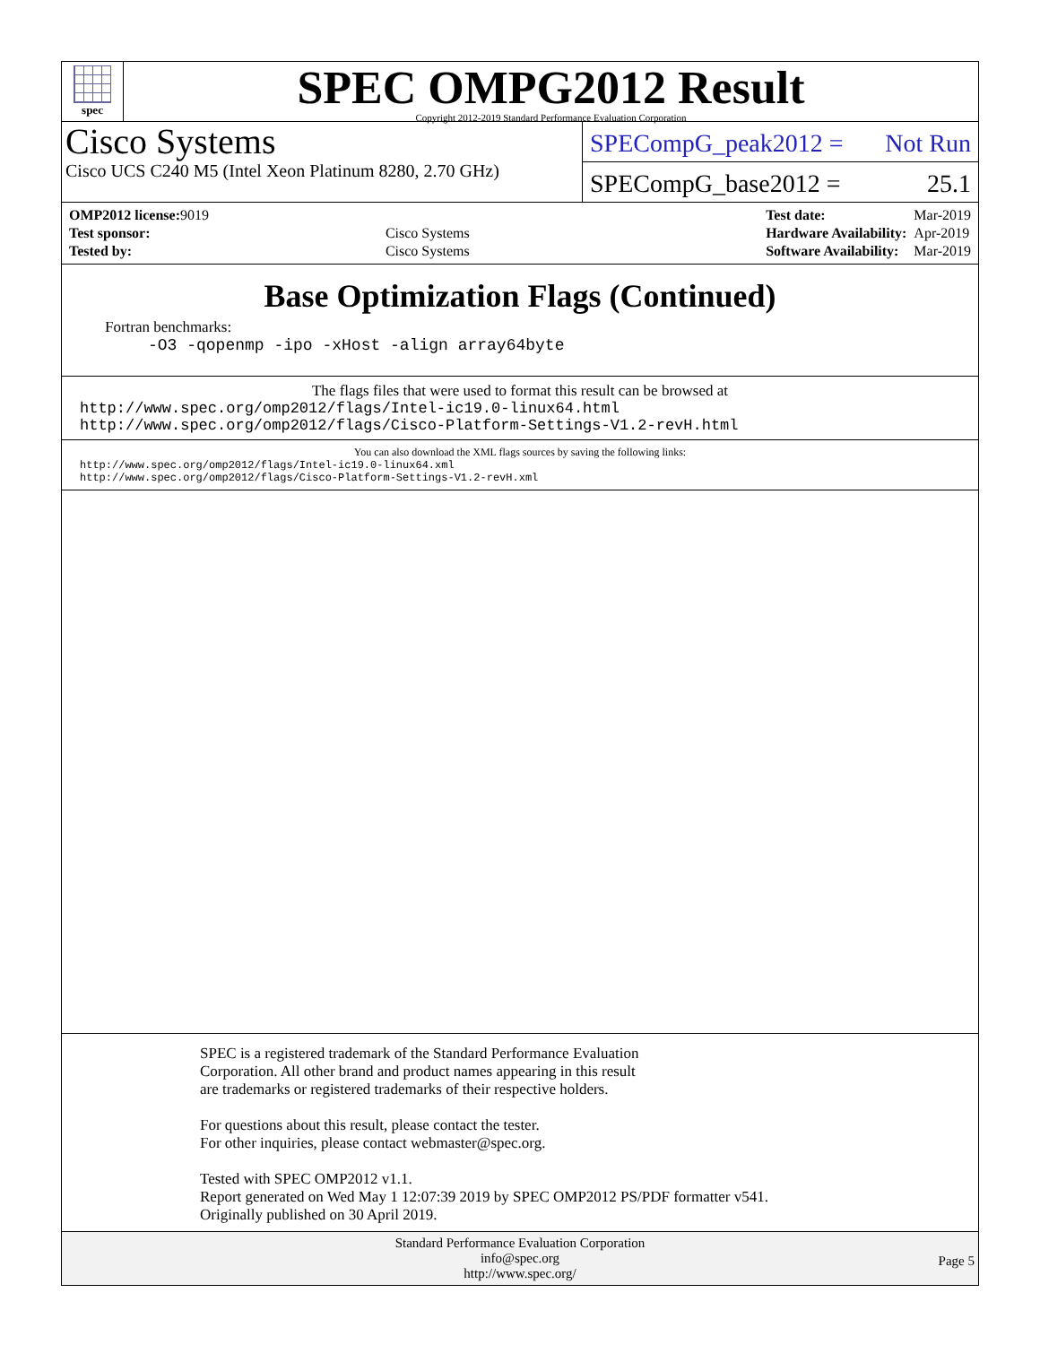spec
SPEC OMPG2012 Result
Copyright 2012-2019 Standard Performance Evaluation Corporation
Cisco Systems
Cisco UCS C240 M5 (Intel Xeon Platinum 8280, 2.70 GHz)
SPECompG_peak2012 = Not Run
SPECompG_base2012 = 25.1
| OMP2012 license: 9019 | |
| Test sponsor: | Cisco Systems |
| Tested by: | Cisco Systems |
| Test date: | Mar-2019 |
| Hardware Availability: | Apr-2019 |
| Software Availability: | Mar-2019 |
Base Optimization Flags (Continued)
Fortran benchmarks:
-O3 -qopenmp -ipo -xHost -align array64byte
The flags files that were used to format this result can be browsed at
http://www.spec.org/omp2012/flags/Intel-ic19.0-linux64.html
http://www.spec.org/omp2012/flags/Cisco-Platform-Settings-V1.2-revH.html
You can also download the XML flags sources by saving the following links:
http://www.spec.org/omp2012/flags/Intel-ic19.0-linux64.xml
http://www.spec.org/omp2012/flags/Cisco-Platform-Settings-V1.2-revH.xml
SPEC is a registered trademark of the Standard Performance Evaluation
Corporation. All other brand and product names appearing in this result
are trademarks or registered trademarks of their respective holders.
For questions about this result, please contact the tester.
For other inquiries, please contact webmaster@spec.org.
Tested with SPEC OMP2012 v1.1.
Report generated on Wed May 1 12:07:39 2019 by SPEC OMP2012 PS/PDF formatter v541.
Originally published on 30 April 2019.
Standard Performance Evaluation Corporation
info@spec.org
http://www.spec.org/
Page 5